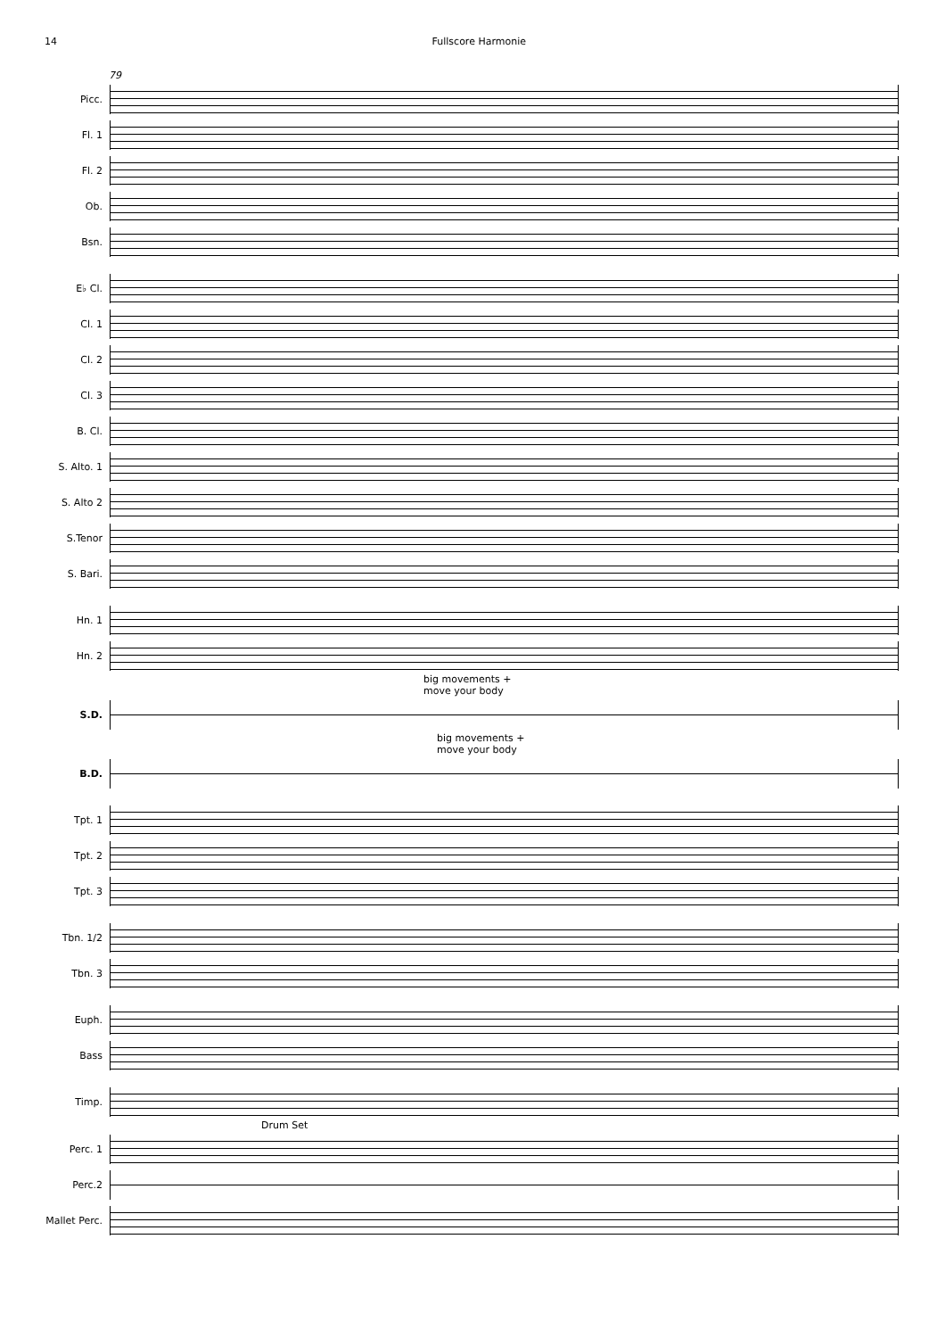14 Fullscore Harmonie
79
Picc.
Fl. 1
Fl. 2
Ob.
Bsn.
E♭ Cl.
Cl. 1
Cl. 2
Cl. 3
B. Cl.
S. Alto. 1
S. Alto 2
S.Tenor
S. Bari.
Hn. 1
Hn. 2
big movements +
move your body
S.D.
big movements +
move your body
B.D.
Tpt. 1
Tpt. 2
Tpt. 3
Tbn. 1/2
Tbn. 3
Euph.
Bass
Timp.
Drum Set
Perc. 1
Perc.2
Mallet Perc.